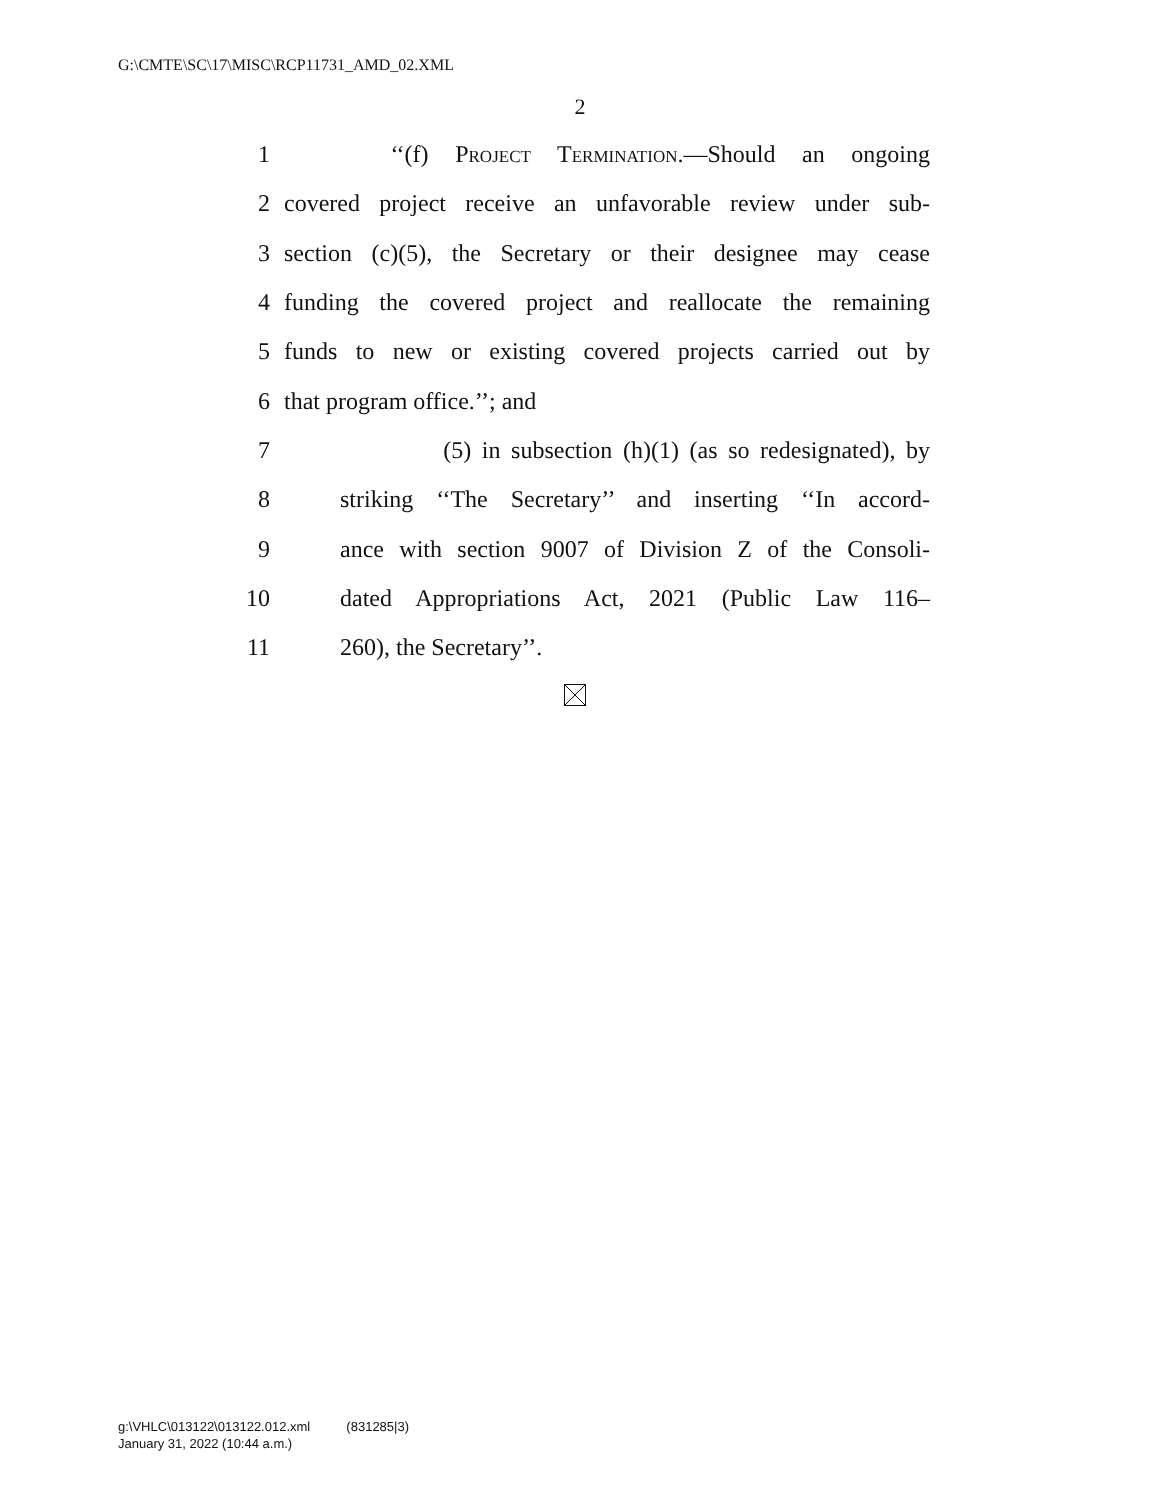G:\CMTE\SC\17\MISC\RCP11731_AMD_02.XML
2
1 ‘‘(f) Project Termination.—Should an ongoing
2 covered project receive an unfavorable review under sub-
3 section (c)(5), the Secretary or their designee may cease
4 funding the covered project and reallocate the remaining
5 funds to new or existing covered projects carried out by
6 that program office.’’; and
7 (5) in subsection (h)(1) (as so redesignated), by
8 striking ‘‘The Secretary’’ and inserting ‘‘In accord-
9 ance with section 9007 of Division Z of the Consoli-
10 dated Appropriations Act, 2021 (Public Law 116–
11 260), the Secretary’’.
g:\VHLC\013122\013122.012.xml (831285|3)
January 31, 2022 (10:44 a.m.)